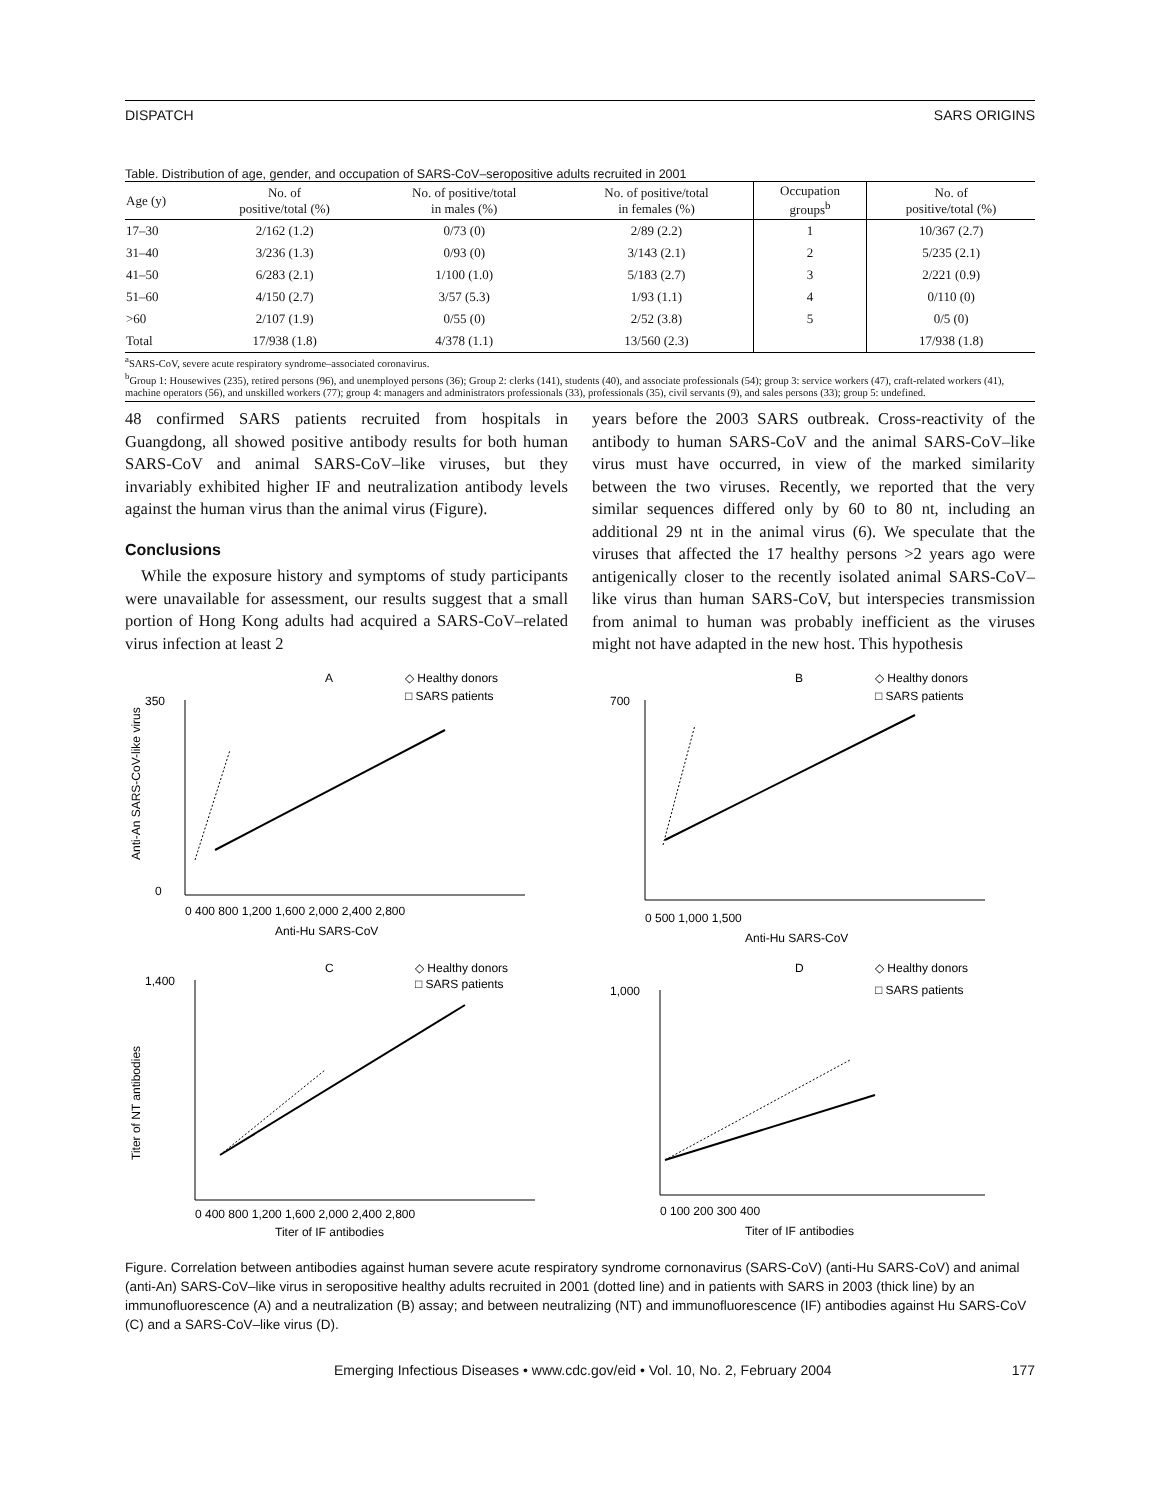DISPATCH SARS ORIGINS
Table. Distribution of age, gender, and occupation of SARS-CoV–seropositive adults recruited in 2001
| Age (y) | No. of positive/total (%) | No. of positive/total in males (%) | No. of positive/total in females (%) | Occupation groups<sup>b</sup> | No. of positive/total (%) |
| --- | --- | --- | --- | --- | --- |
| 17–30 | 2/162 (1.2) | 0/73 (0) | 2/89 (2.2) | 1 | 10/367 (2.7) |
| 31–40 | 3/236 (1.3) | 0/93 (0) | 3/143 (2.1) | 2 | 5/235 (2.1) |
| 41–50 | 6/283 (2.1) | 1/100 (1.0) | 5/183 (2.7) | 3 | 2/221 (0.9) |
| 51–60 | 4/150 (2.7) | 3/57 (5.3) | 1/93 (1.1) | 4 | 0/110 (0) |
| >60 | 2/107 (1.9) | 0/55 (0) | 2/52 (3.8) | 5 | 0/5 (0) |
| Total | 17/938 (1.8) | 4/378 (1.1) | 13/560 (2.3) | | 17/938 (1.8) |
<sup>a</sup> SARS-CoV, severe acute respiratory syndrome–associated coronavirus.
<sup>b</sup> Group 1: Housewives (235), retired persons (96), and unemployed persons (36); Group 2: clerks (141), students (40), and associate professionals (54); group 3: service workers (47), craft-related workers (41), machine operators (56), and unskilled workers (77); group 4: managers and administrators professionals (33), professionals (35), civil servants (9), and sales persons (33); group 5: undefined.
48 confirmed SARS patients recruited from hospitals in Guangdong, all showed positive antibody results for both human SARS-CoV and animal SARS-CoV–like viruses, but they invariably exhibited higher IF and neutralization antibody levels against the human virus than the animal virus (Figure).
Conclusions
While the exposure history and symptoms of study participants were unavailable for assessment, our results suggest that a small portion of Hong Kong adults had acquired a SARS-CoV–related virus infection at least 2
years before the 2003 SARS outbreak. Cross-reactivity of the antibody to human SARS-CoV and the animal SARS-CoV–like virus must have occurred, in view of the marked similarity between the two viruses. Recently, we reported that the very similar sequences differed only by 60 to 80 nt, including an additional 29 nt in the animal virus (6). We speculate that the viruses that affected the 17 healthy persons >2 years ago were antigenically closer to the recently isolated animal SARS-CoV–like virus than human SARS-CoV, but interspecies transmission from animal to human was probably inefficient as the viruses might not have adapted in the new host. This hypothesis
A
◇ Healthy donors
□ SARS patients
350
0
0 400 800 1,200 1,600 2,000 2,400 2,800
Anti-Hu SARS-CoV
Anti-An SARS-CoV-like virus
B
◇ Healthy donors
□ SARS patients
700
0 500 1,000 1,500
Anti-Hu SARS-CoV
C
◇ Healthy donors
□ SARS patients
1,400
0 400 800 1,200 1,600 2,000 2,400 2,800
Titer of IF antibodies
Titer of NT antibodies
D
◇ Healthy donors
□ SARS patients
1,000
0 100 200 300 400
Titer of IF antibodies
Figure. Correlation between antibodies against human severe acute respiratory syndrome cornonavirus (SARS-CoV) (anti-Hu SARS-CoV) and animal (anti-An) SARS-CoV–like virus in seropositive healthy adults recruited in 2001 (dotted line) and in patients with SARS in 2003 (thick line) by an immunofluorescence (A) and a neutralization (B) assay; and between neutralizing (NT) and immunofluorescence (IF) antibodies against Hu SARS-CoV (C) and a SARS-CoV–like virus (D).
Emerging Infectious Diseases • www.cdc.gov/eid • Vol. 10, No. 2, February 2004 177